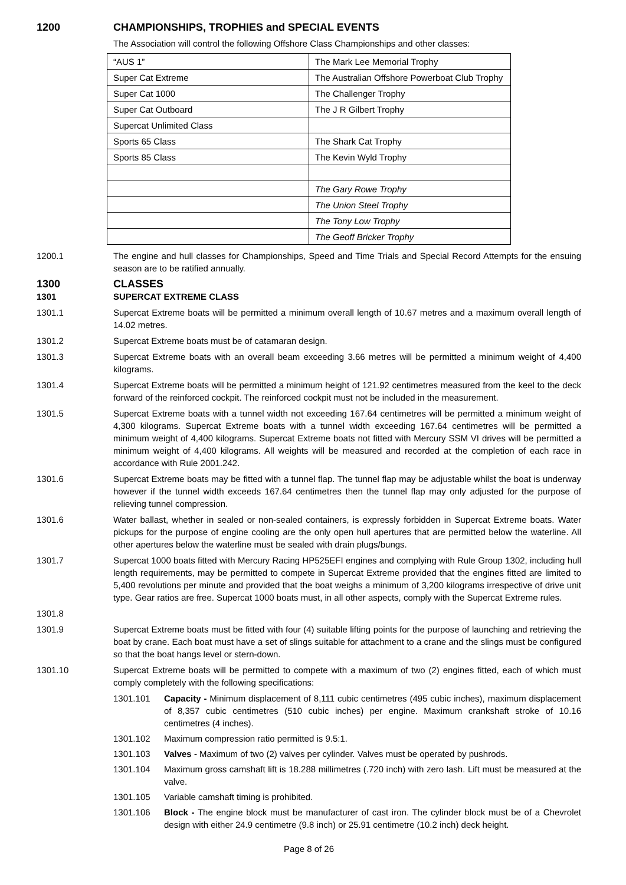1200 CHAMPIONSHIPS, TROPHIES and SPECIAL EVENTS
The Association will control the following Offshore Class Championships and other classes:
| “AUS 1” | The Mark Lee Memorial Trophy |
| Super Cat Extreme | The Australian Offshore Powerboat Club Trophy |
| Super Cat 1000 | The Challenger Trophy |
| Super Cat Outboard | The J R Gilbert Trophy |
| Supercat Unlimited Class | |
| Sports 65 Class | The Shark Cat Trophy |
| Sports 85 Class | The Kevin Wyld Trophy |
| | The Gary Rowe Trophy |
| | The Union Steel Trophy |
| | The Tony Low Trophy |
| | The Geoff Bricker Trophy |
1200.1 The engine and hull classes for Championships, Speed and Time Trials and Special Record Attempts for the ensuing season are to be ratified annually.
1300 CLASSES
1301 SUPERCAT EXTREME CLASS
1301.1 Supercat Extreme boats will be permitted a minimum overall length of 10.67 metres and a maximum overall length of 14.02 metres.
1301.2 Supercat Extreme boats must be of catamaran design.
1301.3 Supercat Extreme boats with an overall beam exceeding 3.66 metres will be permitted a minimum weight of 4,400 kilograms.
1301.4 Supercat Extreme boats will be permitted a minimum height of 121.92 centimetres measured from the keel to the deck forward of the reinforced cockpit. The reinforced cockpit must not be included in the measurement.
1301.5 Supercat Extreme boats with a tunnel width not exceeding 167.64 centimetres will be permitted a minimum weight of 4,300 kilograms. Supercat Extreme boats with a tunnel width exceeding 167.64 centimetres will be permitted a minimum weight of 4,400 kilograms. Supercat Extreme boats not fitted with Mercury SSM VI drives will be permitted a minimum weight of 4,400 kilograms. All weights will be measured and recorded at the completion of each race in accordance with Rule 2001.242.
1301.6 Supercat Extreme boats may be fitted with a tunnel flap. The tunnel flap may be adjustable whilst the boat is underway however if the tunnel width exceeds 167.64 centimetres then the tunnel flap may only adjusted for the purpose of relieving tunnel compression.
1301.6 Water ballast, whether in sealed or non-sealed containers, is expressly forbidden in Supercat Extreme boats. Water pickups for the purpose of engine cooling are the only open hull apertures that are permitted below the waterline. All other apertures below the waterline must be sealed with drain plugs/bungs.
1301.7 Supercat 1000 boats fitted with Mercury Racing HP525EFI engines and complying with Rule Group 1302, including hull length requirements, may be permitted to compete in Supercat Extreme provided that the engines fitted are limited to 5,400 revolutions per minute and provided that the boat weighs a minimum of 3,200 kilograms irrespective of drive unit type. Gear ratios are free. Supercat 1000 boats must, in all other aspects, comply with the Supercat Extreme rules.
1301.8
1301.9 Supercat Extreme boats must be fitted with four (4) suitable lifting points for the purpose of launching and retrieving the boat by crane. Each boat must have a set of slings suitable for attachment to a crane and the slings must be configured so that the boat hangs level or stern-down.
1301.10 Supercat Extreme boats will be permitted to compete with a maximum of two (2) engines fitted, each of which must comply completely with the following specifications:
1301.101 Capacity - Minimum displacement of 8,111 cubic centimetres (495 cubic inches), maximum displacement of 8,357 cubic centimetres (510 cubic inches) per engine. Maximum crankshaft stroke of 10.16 centimetres (4 inches).
1301.102 Maximum compression ratio permitted is 9.5:1.
1301.103 Valves - Maximum of two (2) valves per cylinder. Valves must be operated by pushrods.
1301.104 Maximum gross camshaft lift is 18.288 millimetres (.720 inch) with zero lash. Lift must be measured at the valve.
1301.105 Variable camshaft timing is prohibited.
1301.106 Block - The engine block must be manufacturer of cast iron. The cylinder block must be of a Chevrolet design with either 24.9 centimetre (9.8 inch) or 25.91 centimetre (10.2 inch) deck height.
Page 8 of 26